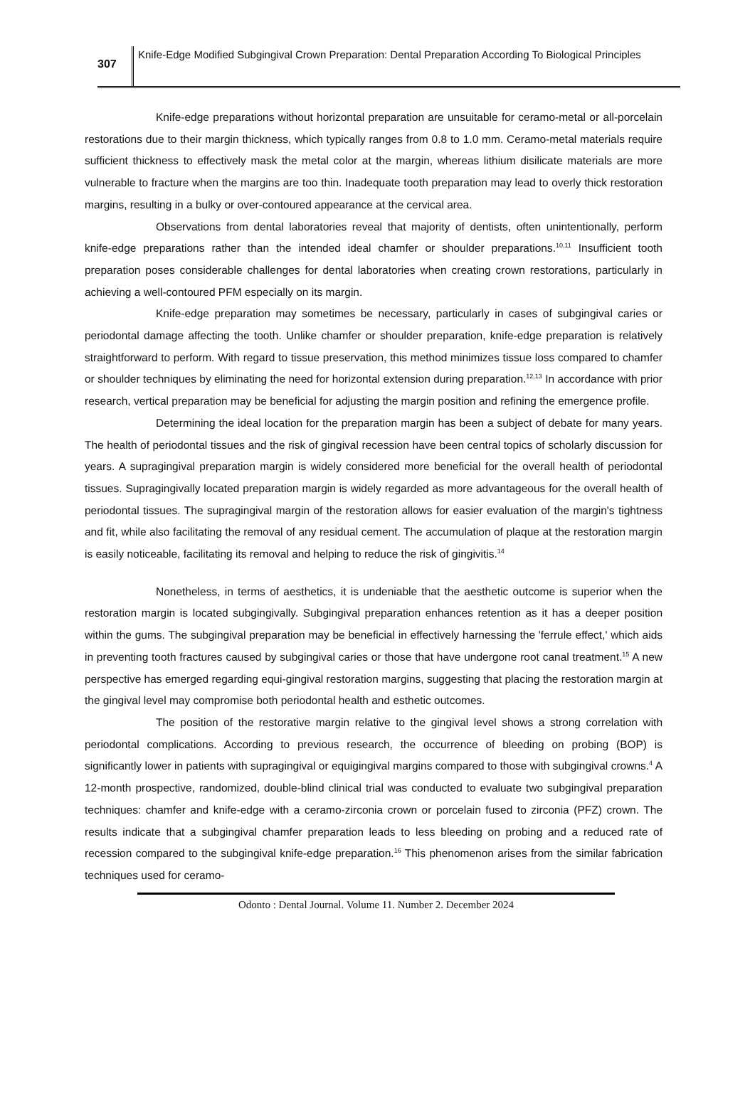307
Knife-Edge Modified Subgingival Crown Preparation: Dental Preparation According To Biological Principles
Knife-edge preparations without horizontal preparation are unsuitable for ceramo-metal or all-porcelain restorations due to their margin thickness, which typically ranges from 0.8 to 1.0 mm. Ceramo-metal materials require sufficient thickness to effectively mask the metal color at the margin, whereas lithium disilicate materials are more vulnerable to fracture when the margins are too thin. Inadequate tooth preparation may lead to overly thick restoration margins, resulting in a bulky or over-contoured appearance at the cervical area.
Observations from dental laboratories reveal that majority of dentists, often unintentionally, perform knife-edge preparations rather than the intended ideal chamfer or shoulder preparations.<sup>10,11</sup> Insufficient tooth preparation poses considerable challenges for dental laboratories when creating crown restorations, particularly in achieving a well-contoured PFM especially on its margin.
Knife-edge preparation may sometimes be necessary, particularly in cases of subgingival caries or periodontal damage affecting the tooth. Unlike chamfer or shoulder preparation, knife-edge preparation is relatively straightforward to perform. With regard to tissue preservation, this method minimizes tissue loss compared to chamfer or shoulder techniques by eliminating the need for horizontal extension during preparation.<sup>12,13</sup> In accordance with prior research, vertical preparation may be beneficial for adjusting the margin position and refining the emergence profile.
Determining the ideal location for the preparation margin has been a subject of debate for many years. The health of periodontal tissues and the risk of gingival recession have been central topics of scholarly discussion for years. A supragingival preparation margin is widely considered more beneficial for the overall health of periodontal tissues. Supragingivally located preparation margin is widely regarded as more advantageous for the overall health of periodontal tissues. The supragingival margin of the restoration allows for easier evaluation of the margin's tightness and fit, while also facilitating the removal of any residual cement. The accumulation of plaque at the restoration margin is easily noticeable, facilitating its removal and helping to reduce the risk of gingivitis.<sup>14</sup>
Nonetheless, in terms of aesthetics, it is undeniable that the aesthetic outcome is superior when the restoration margin is located subgingivally. Subgingival preparation enhances retention as it has a deeper position within the gums. The subgingival preparation may be beneficial in effectively harnessing the 'ferrule effect,' which aids in preventing tooth fractures caused by subgingival caries or those that have undergone root canal treatment.<sup>15</sup> A new perspective has emerged regarding equi-gingival restoration margins, suggesting that placing the restoration margin at the gingival level may compromise both periodontal health and esthetic outcomes.
The position of the restorative margin relative to the gingival level shows a strong correlation with periodontal complications. According to previous research, the occurrence of bleeding on probing (BOP) is significantly lower in patients with supragingival or equigingival margins compared to those with subgingival crowns.<sup>4</sup> A 12-month prospective, randomized, double-blind clinical trial was conducted to evaluate two subgingival preparation techniques: chamfer and knife-edge with a ceramo-zirconia crown or porcelain fused to zirconia (PFZ) crown. The results indicate that a subgingival chamfer preparation leads to less bleeding on probing and a reduced rate of recession compared to the subgingival knife-edge preparation.<sup>16</sup> This phenomenon arises from the similar fabrication techniques used for ceramo-
Odonto : Dental Journal. Volume 11. Number 2. December 2024